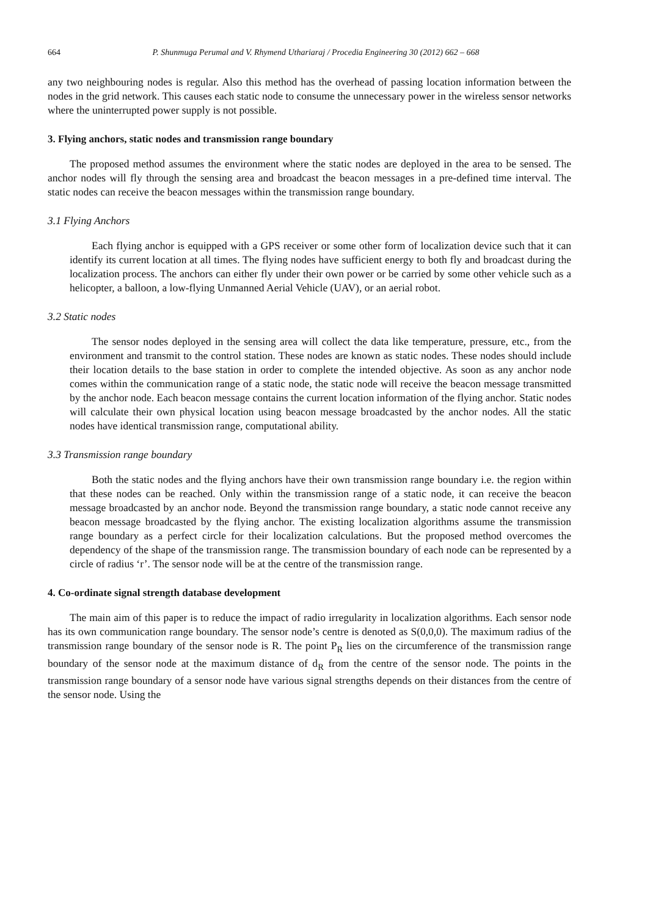664 P. Shunmuga Perumal and V. Rhymend Uthariaraj / Procedia Engineering 30 (2012) 662 – 668
any two neighbouring nodes is regular. Also this method has the overhead of passing location information between the nodes in the grid network. This causes each static node to consume the unnecessary power in the wireless sensor networks where the uninterrupted power supply is not possible.
3. Flying anchors, static nodes and transmission range boundary
The proposed method assumes the environment where the static nodes are deployed in the area to be sensed. The anchor nodes will fly through the sensing area and broadcast the beacon messages in a pre-defined time interval. The static nodes can receive the beacon messages within the transmission range boundary.
3.1 Flying Anchors
Each flying anchor is equipped with a GPS receiver or some other form of localization device such that it can identify its current location at all times. The flying nodes have sufficient energy to both fly and broadcast during the localization process. The anchors can either fly under their own power or be carried by some other vehicle such as a helicopter, a balloon, a low-flying Unmanned Aerial Vehicle (UAV), or an aerial robot.
3.2 Static nodes
The sensor nodes deployed in the sensing area will collect the data like temperature, pressure, etc., from the environment and transmit to the control station. These nodes are known as static nodes. These nodes should include their location details to the base station in order to complete the intended objective. As soon as any anchor node comes within the communication range of a static node, the static node will receive the beacon message transmitted by the anchor node. Each beacon message contains the current location information of the flying anchor. Static nodes will calculate their own physical location using beacon message broadcasted by the anchor nodes. All the static nodes have identical transmission range, computational ability.
3.3 Transmission range boundary
Both the static nodes and the flying anchors have their own transmission range boundary i.e. the region within that these nodes can be reached. Only within the transmission range of a static node, it can receive the beacon message broadcasted by an anchor node. Beyond the transmission range boundary, a static node cannot receive any beacon message broadcasted by the flying anchor. The existing localization algorithms assume the transmission range boundary as a perfect circle for their localization calculations. But the proposed method overcomes the dependency of the shape of the transmission range. The transmission boundary of each node can be represented by a circle of radius ‘r’. The sensor node will be at the centre of the transmission range.
4. Co-ordinate signal strength database development
The main aim of this paper is to reduce the impact of radio irregularity in localization algorithms. Each sensor node has its own communication range boundary. The sensor node’s centre is denoted as S(0,0,0). The maximum radius of the transmission range boundary of the sensor node is R. The point P<sub>R</sub> lies on the circumference of the transmission range boundary of the sensor node at the maximum distance of d<sub>R</sub> from the centre of the sensor node. The points in the transmission range boundary of a sensor node have various signal strengths depends on their distances from the centre of the sensor node. Using the